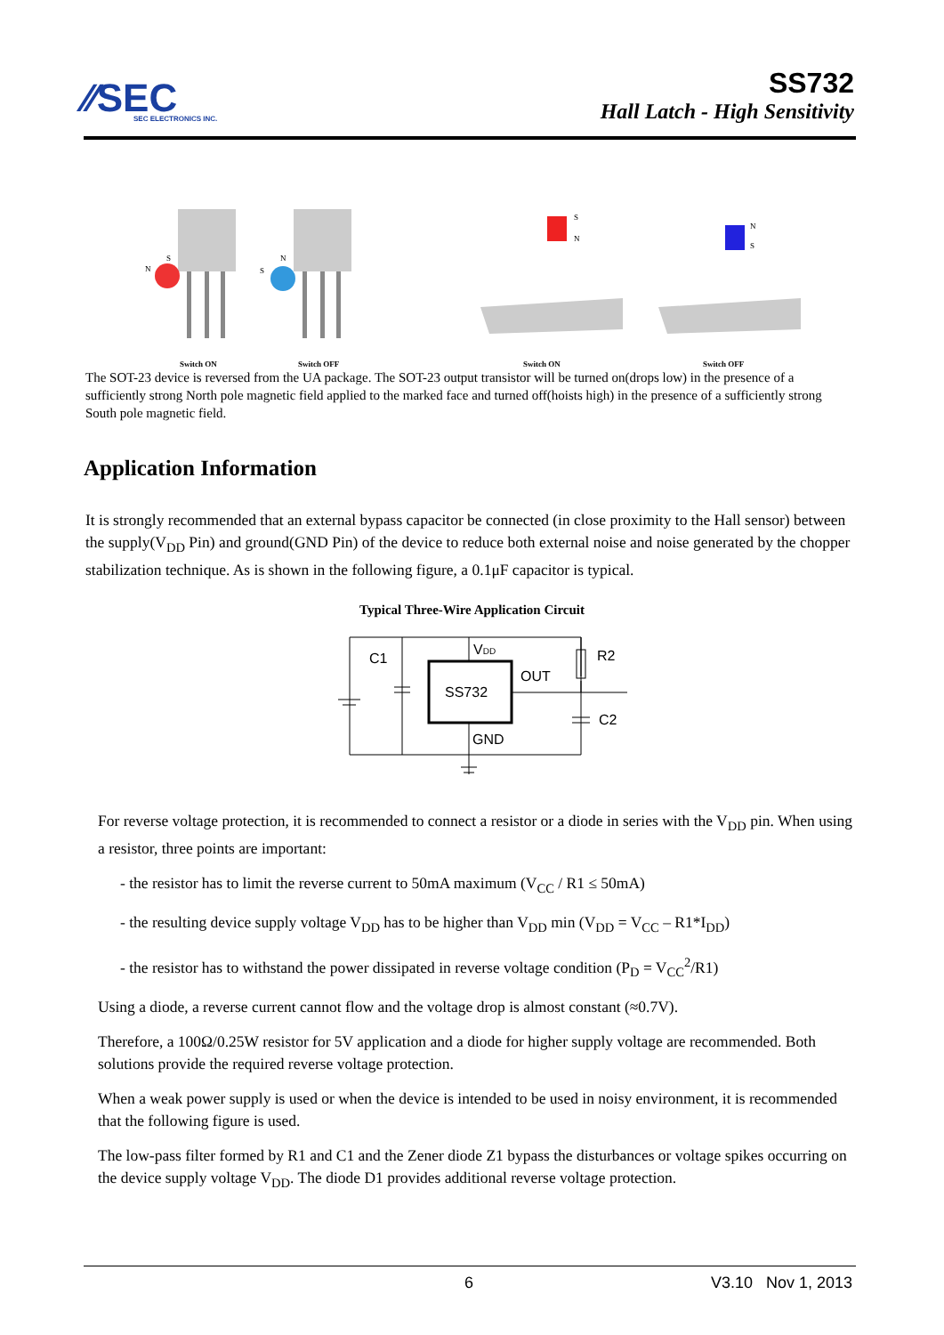⁄⁄SEC
SEC ELECTRONICS INC.
SS732
Hall Latch - High Sensitivity
N
S
S
N
S
N
N
S
Switch ON
Switch OFF
Switch ON
Switch OFF
The SOT-23 device is reversed from the UA package. The SOT-23 output transistor will be turned on(drops low) in the presence of a sufficiently strong North pole magnetic field applied to the marked face and turned off(hoists high) in the presence of a sufficiently strong South pole magnetic field.
Application Information
It is strongly recommended that an external bypass capacitor be connected (in close proximity to the Hall sensor) between the supply(V<sub>DD</sub> Pin) and ground(GND Pin) of the device to reduce both external noise and noise generated by the chopper stabilization technique. As is shown in the following figure, a 0.1μF capacitor is typical.
Typical Three-Wire Application Circuit
C1
VDD
OUT
R2
SS732
C2
GND
For reverse voltage protection, it is recommended to connect a resistor or a diode in series with the V<sub>DD</sub> pin. When using a resistor, three points are important:
- the resistor has to limit the reverse current to 50mA maximum (V<sub>CC</sub> / R1 ≤ 50mA)
- the resulting device supply voltage V<sub>DD</sub> has to be higher than V<sub>DD</sub> min (V<sub>DD</sub> = V<sub>CC</sub> – R1*I<sub>DD</sub>)
- the resistor has to withstand the power dissipated in reverse voltage condition (P<sub>D</sub> = V<sub>CC</sub><sup>2</sup>/R1)
Using a diode, a reverse current cannot flow and the voltage drop is almost constant (≈0.7V).
Therefore, a 100Ω/0.25W resistor for 5V application and a diode for higher supply voltage are recommended. Both solutions provide the required reverse voltage protection.
When a weak power supply is used or when the device is intended to be used in noisy environment, it is recommended that the following figure is used.
The low-pass filter formed by R1 and C1 and the Zener diode Z1 bypass the disturbances or voltage spikes occurring on the device supply voltage V<sub>DD</sub>. The diode D1 provides additional reverse voltage protection.
6 V3.10 Nov 1, 2013